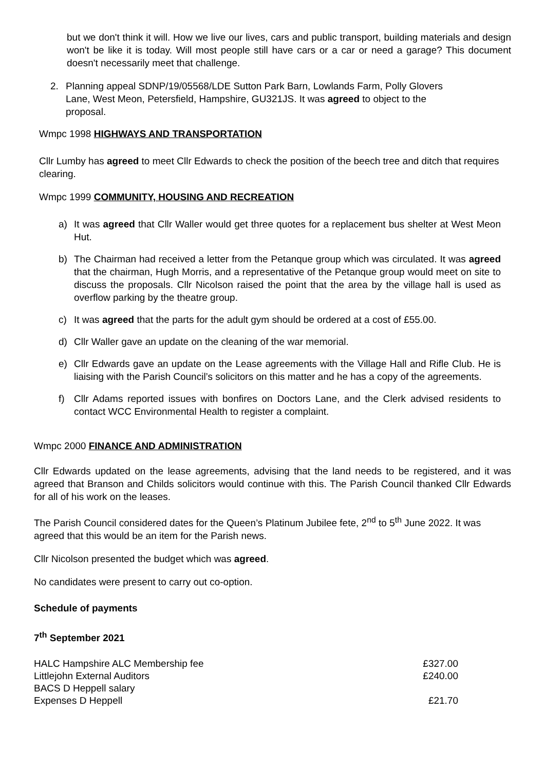but we don't think it will. How we live our lives, cars and public transport, building materials and design won't be like it is today. Will most people still have cars or a car or need a garage? This document doesn't necessarily meet that challenge.
2. Planning appeal SDNP/19/05568/LDE Sutton Park Barn, Lowlands Farm, Polly Glovers Lane, West Meon, Petersfield, Hampshire, GU321JS. It was agreed to object to the proposal.
Wmpc 1998 HIGHWAYS AND TRANSPORTATION
Cllr Lumby has agreed to meet Cllr Edwards to check the position of the beech tree and ditch that requires clearing.
Wmpc 1999 COMMUNITY, HOUSING AND RECREATION
a) It was agreed that Cllr Waller would get three quotes for a replacement bus shelter at West Meon Hut.
b) The Chairman had received a letter from the Petanque group which was circulated. It was agreed that the chairman, Hugh Morris, and a representative of the Petanque group would meet on site to discuss the proposals. Cllr Nicolson raised the point that the area by the village hall is used as overflow parking by the theatre group.
c) It was agreed that the parts for the adult gym should be ordered at a cost of £55.00.
d) Cllr Waller gave an update on the cleaning of the war memorial.
e) Cllr Edwards gave an update on the Lease agreements with the Village Hall and Rifle Club. He is liaising with the Parish Council’s solicitors on this matter and he has a copy of the agreements.
f) Cllr Adams reported issues with bonfires on Doctors Lane, and the Clerk advised residents to contact WCC Environmental Health to register a complaint.
Wmpc 2000 FINANCE AND ADMINISTRATION
Cllr Edwards updated on the lease agreements, advising that the land needs to be registered, and it was agreed that Branson and Childs solicitors would continue with this. The Parish Council thanked Cllr Edwards for all of his work on the leases.
The Parish Council considered dates for the Queen’s Platinum Jubilee fete, 2<sup>nd</sup> to 5<sup>th</sup> June 2022. It was agreed that this would be an item for the Parish news.
Cllr Nicolson presented the budget which was agreed.
No candidates were present to carry out co-option.
Schedule of payments
7<sup>th</sup> September 2021
| HALC Hampshire ALC Membership fee | £327.00 |
| Littlejohn External Auditors | £240.00 |
| BACS D Heppell salary | |
| Expenses D Heppell | £21.70 |